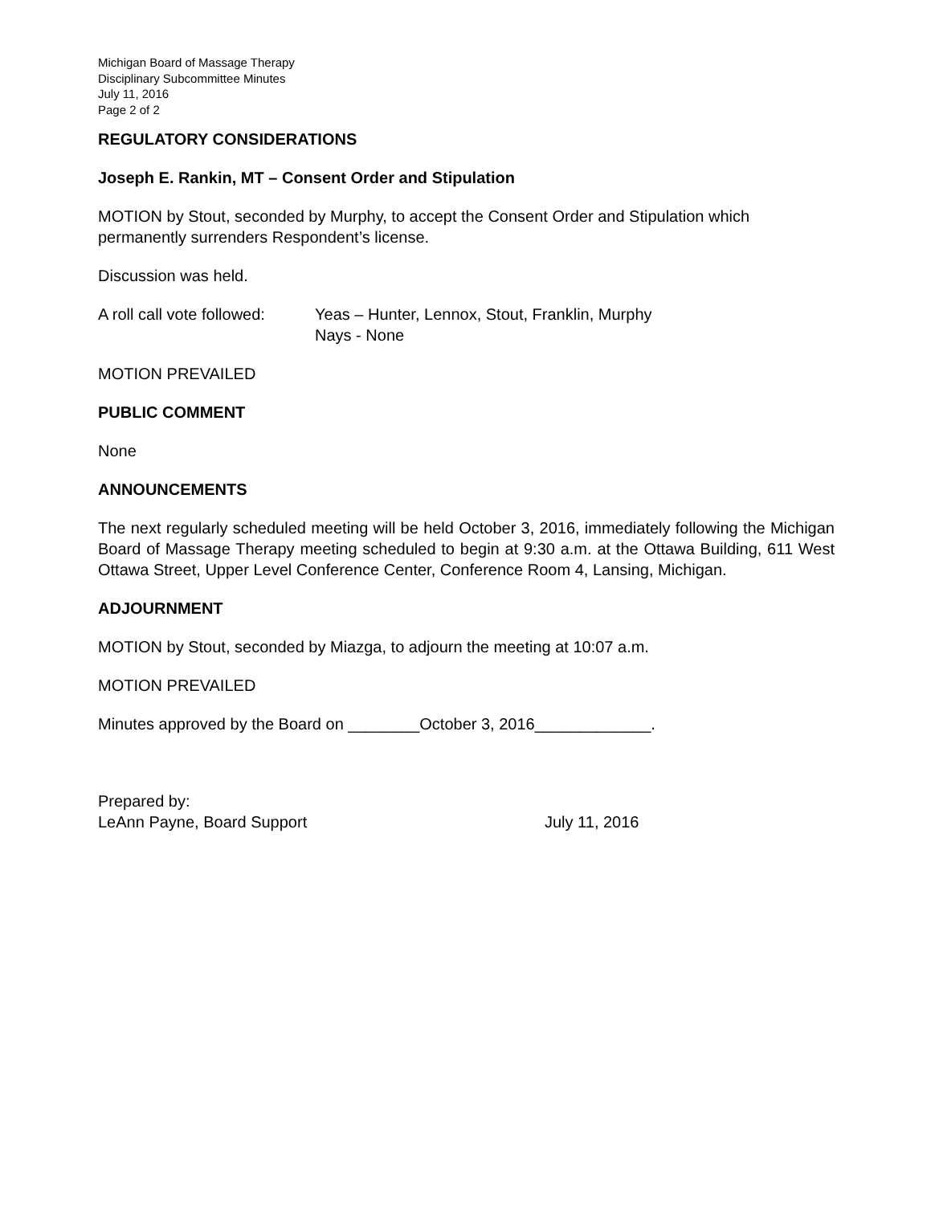Michigan Board of Massage Therapy
Disciplinary Subcommittee Minutes
July 11, 2016
Page 2 of 2
REGULATORY CONSIDERATIONS
Joseph E. Rankin, MT – Consent Order and Stipulation
MOTION by Stout, seconded by Murphy, to accept the Consent Order and Stipulation which permanently surrenders Respondent’s license.
Discussion was held.
A roll call vote followed:
Yeas – Hunter, Lennox, Stout, Franklin, Murphy
Nays - None
MOTION PREVAILED
PUBLIC COMMENT
None
ANNOUNCEMENTS
The next regularly scheduled meeting will be held October 3, 2016, immediately following the Michigan Board of Massage Therapy meeting scheduled to begin at 9:30 a.m. at the Ottawa Building, 611 West Ottawa Street, Upper Level Conference Center, Conference Room 4, Lansing, Michigan.
ADJOURNMENT
MOTION by Stout, seconded by Miazga, to adjourn the meeting at 10:07 a.m.
MOTION PREVAILED
Minutes approved by the Board on ________October 3, 2016_____________.
Prepared by:
LeAnn Payne, Board Support
July 11, 2016